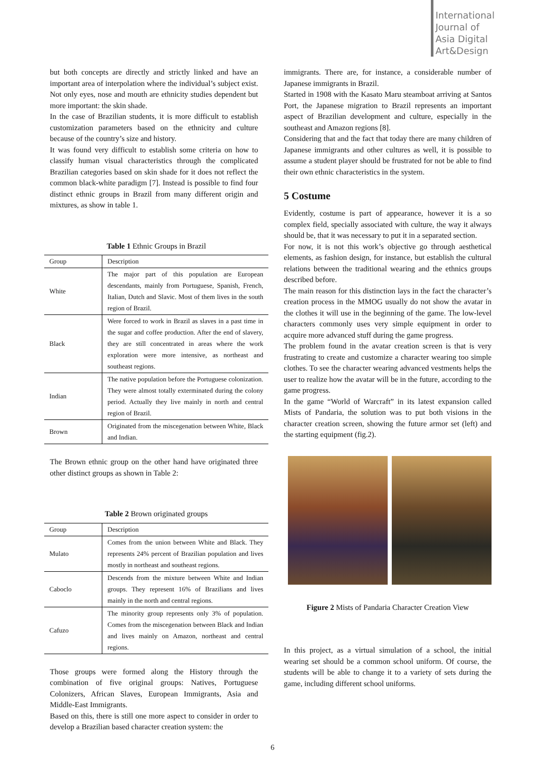International
Journal of
Asia Digital
Art&Design
but both concepts are directly and strictly linked and have an important area of interpolation where the individual’s subject exist. Not only eyes, nose and mouth are ethnicity studies dependent but more important: the skin shade.
In the case of Brazilian students, it is more difficult to establish customization parameters based on the ethnicity and culture because of the country’s size and history.
It was found very difficult to establish some criteria on how to classify human visual characteristics through the complicated Brazilian categories based on skin shade for it does not reflect the common black-white paradigm [7]. Instead is possible to find four distinct ethnic groups in Brazil from many different origin and mixtures, as show in table 1.
Table 1 Ethnic Groups in Brazil
| Group | Description |
| --- | --- |
| White | The major part of this population are European descendants, mainly from Portuguese, Spanish, French, Italian, Dutch and Slavic. Most of them lives in the south region of Brazil. |
| Black | Were forced to work in Brazil as slaves in a past time in the sugar and coffee production. After the end of slavery, they are still concentrated in areas where the work exploration were more intensive, as northeast and southeast regions. |
| Indian | The native population before the Portuguese colonization. They were almost totally exterminated during the colony period. Actually they live mainly in north and central region of Brazil. |
| Brown | Originated from the miscegenation between White, Black and Indian. |
The Brown ethnic group on the other hand have originated three other distinct groups as shown in Table 2:
Table 2 Brown originated groups
| Group | Description |
| --- | --- |
| Mulato | Comes from the union between White and Black. They represents 24% percent of Brazilian population and lives mostly in northeast and southeast regions. |
| Caboclo | Descends from the mixture between White and Indian groups. They represent 16% of Brazilians and lives mainly in the north and central regions. |
| Cafuzo | The minority group represents only 3% of population. Comes from the miscegenation between Black and Indian and lives mainly on Amazon, northeast and central regions. |
Those groups were formed along the History through the combination of five original groups: Natives, Portuguese Colonizers, African Slaves, European Immigrants, Asia and Middle-East Immigrants.
Based on this, there is still one more aspect to consider in order to develop a Brazilian based character creation system: the
immigrants. There are, for instance, a considerable number of Japanese immigrants in Brazil.
Started in 1908 with the Kasato Maru steamboat arriving at Santos Port, the Japanese migration to Brazil represents an important aspect of Brazilian development and culture, especially in the southeast and Amazon regions [8].
Considering that and the fact that today there are many children of Japanese immigrants and other cultures as well, it is possible to assume a student player should be frustrated for not be able to find their own ethnic characteristics in the system.
5 Costume
Evidently, costume is part of appearance, however it is a so complex field, specially associated with culture, the way it always should be, that it was necessary to put it in a separated section.
For now, it is not this work’s objective go through aesthetical elements, as fashion design, for instance, but establish the cultural relations between the traditional wearing and the ethnics groups described before.
The main reason for this distinction lays in the fact the character’s creation process in the MMOG usually do not show the avatar in the clothes it will use in the beginning of the game. The low-level characters commonly uses very simple equipment in order to acquire more advanced stuff during the game progress.
The problem found in the avatar creation screen is that is very frustrating to create and customize a character wearing too simple clothes. To see the character wearing advanced vestments helps the user to realize how the avatar will be in the future, according to the game progress.
In the game “World of Warcraft” in its latest expansion called Mists of Pandaria, the solution was to put both visions in the character creation screen, showing the future armor set (left) and the starting equipment (fig.2).
Figure 2 Mists of Pandaria Character Creation View
In this project, as a virtual simulation of a school, the initial wearing set should be a common school uniform. Of course, the students will be able to change it to a variety of sets during the game, including different school uniforms.
6